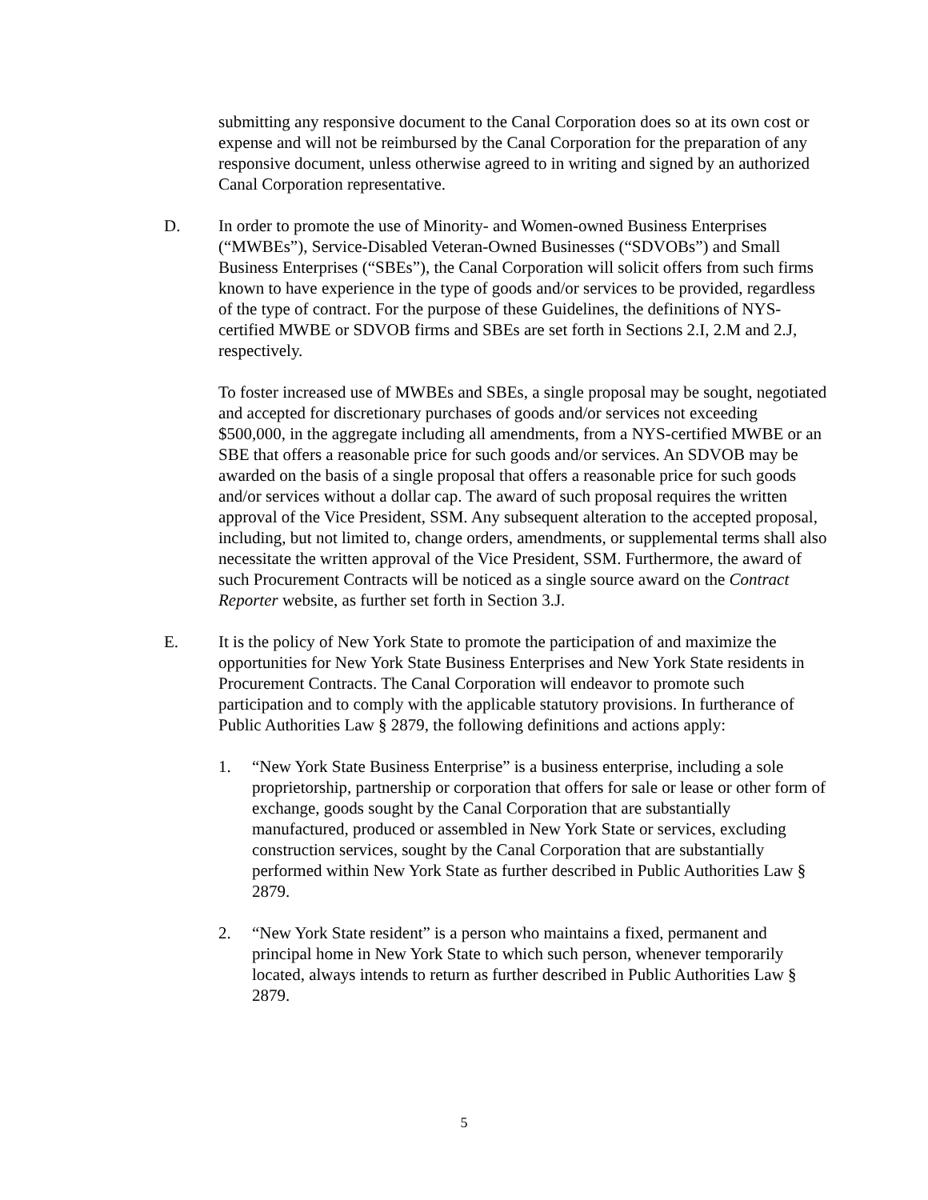submitting any responsive document to the Canal Corporation does so at its own cost or expense and will not be reimbursed by the Canal Corporation for the preparation of any responsive document, unless otherwise agreed to in writing and signed by an authorized Canal Corporation representative.
D. In order to promote the use of Minority- and Women-owned Business Enterprises (“MWBEs”), Service-Disabled Veteran-Owned Businesses (“SDVOBs”) and Small Business Enterprises (“SBEs”), the Canal Corporation will solicit offers from such firms known to have experience in the type of goods and/or services to be provided, regardless of the type of contract. For the purpose of these Guidelines, the definitions of NYS-certified MWBE or SDVOB firms and SBEs are set forth in Sections 2.I, 2.M and 2.J, respectively.
To foster increased use of MWBEs and SBEs, a single proposal may be sought, negotiated and accepted for discretionary purchases of goods and/or services not exceeding $500,000, in the aggregate including all amendments, from a NYS-certified MWBE or an SBE that offers a reasonable price for such goods and/or services. An SDVOB may be awarded on the basis of a single proposal that offers a reasonable price for such goods and/or services without a dollar cap. The award of such proposal requires the written approval of the Vice President, SSM. Any subsequent alteration to the accepted proposal, including, but not limited to, change orders, amendments, or supplemental terms shall also necessitate the written approval of the Vice President, SSM. Furthermore, the award of such Procurement Contracts will be noticed as a single source award on the Contract Reporter website, as further set forth in Section 3.J.
E. It is the policy of New York State to promote the participation of and maximize the opportunities for New York State Business Enterprises and New York State residents in Procurement Contracts. The Canal Corporation will endeavor to promote such participation and to comply with the applicable statutory provisions. In furtherance of Public Authorities Law § 2879, the following definitions and actions apply:
1. “New York State Business Enterprise” is a business enterprise, including a sole proprietorship, partnership or corporation that offers for sale or lease or other form of exchange, goods sought by the Canal Corporation that are substantially manufactured, produced or assembled in New York State or services, excluding construction services, sought by the Canal Corporation that are substantially performed within New York State as further described in Public Authorities Law § 2879.
2. “New York State resident” is a person who maintains a fixed, permanent and principal home in New York State to which such person, whenever temporarily located, always intends to return as further described in Public Authorities Law § 2879.
5